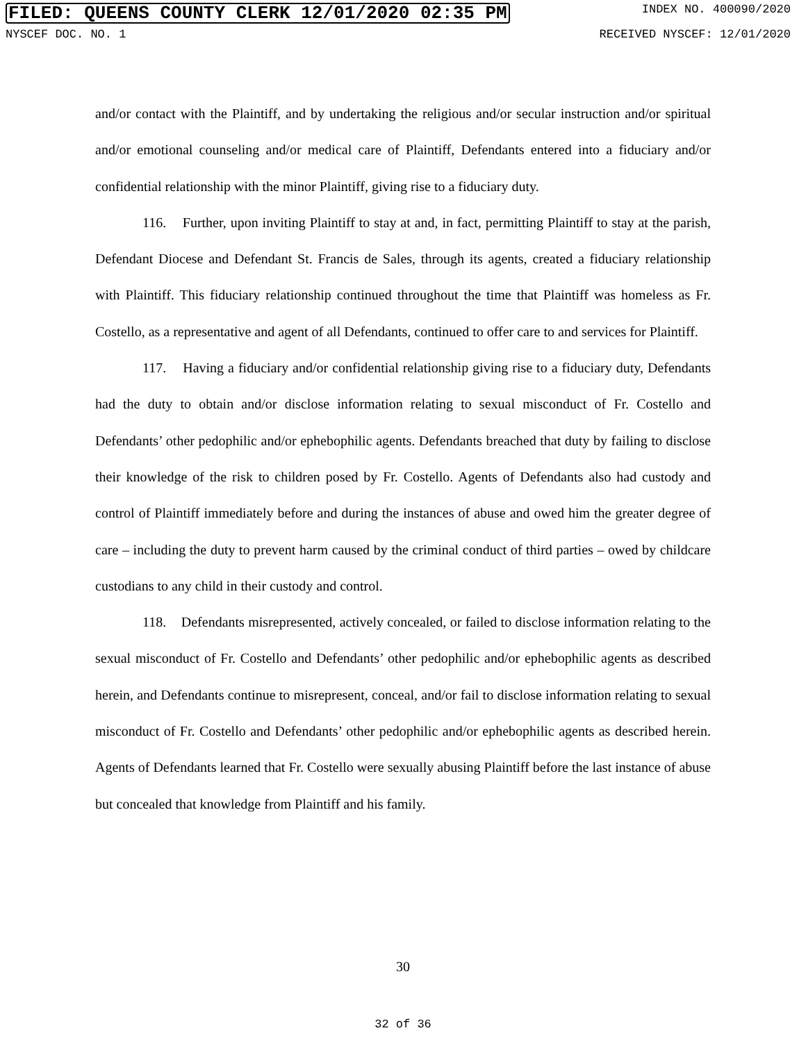FILED: QUEENS COUNTY CLERK 12/01/2020 02:35 PM INDEX NO. 400090/2020
NYSCEF DOC. NO. 1 RECEIVED NYSCEF: 12/01/2020
and/or contact with the Plaintiff, and by undertaking the religious and/or secular instruction and/or spiritual and/or emotional counseling and/or medical care of Plaintiff, Defendants entered into a fiduciary and/or confidential relationship with the minor Plaintiff, giving rise to a fiduciary duty.
116. Further, upon inviting Plaintiff to stay at and, in fact, permitting Plaintiff to stay at the parish, Defendant Diocese and Defendant St. Francis de Sales, through its agents, created a fiduciary relationship with Plaintiff. This fiduciary relationship continued throughout the time that Plaintiff was homeless as Fr. Costello, as a representative and agent of all Defendants, continued to offer care to and services for Plaintiff.
117. Having a fiduciary and/or confidential relationship giving rise to a fiduciary duty, Defendants had the duty to obtain and/or disclose information relating to sexual misconduct of Fr. Costello and Defendants’ other pedophilic and/or ephebophilic agents. Defendants breached that duty by failing to disclose their knowledge of the risk to children posed by Fr. Costello. Agents of Defendants also had custody and control of Plaintiff immediately before and during the instances of abuse and owed him the greater degree of care – including the duty to prevent harm caused by the criminal conduct of third parties – owed by childcare custodians to any child in their custody and control.
118. Defendants misrepresented, actively concealed, or failed to disclose information relating to the sexual misconduct of Fr. Costello and Defendants’ other pedophilic and/or ephebophilic agents as described herein, and Defendants continue to misrepresent, conceal, and/or fail to disclose information relating to sexual misconduct of Fr. Costello and Defendants’ other pedophilic and/or ephebophilic agents as described herein. Agents of Defendants learned that Fr. Costello were sexually abusing Plaintiff before the last instance of abuse but concealed that knowledge from Plaintiff and his family.
30
32 of 36